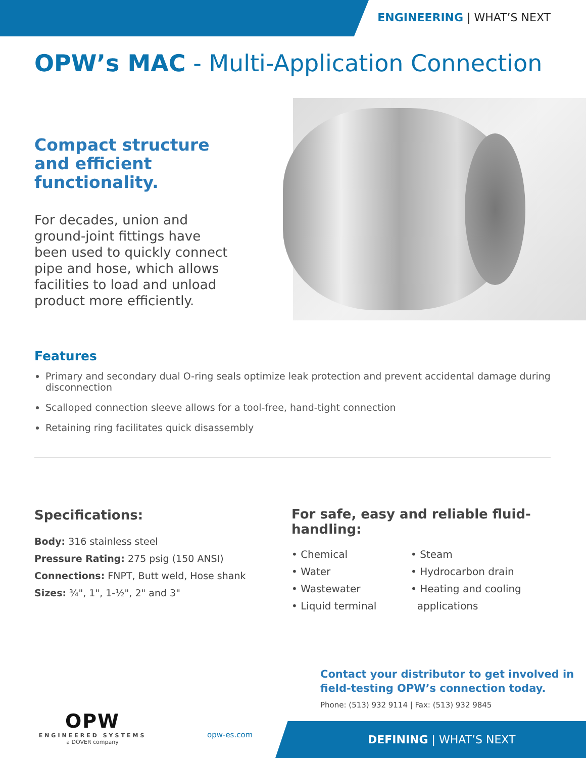ENGINEERING | WHAT’S NEXT
OPW’s MAC - Multi-Application Connection
Compact structure and efficient functionality.
For decades, union and ground-joint fittings have been used to quickly connect pipe and hose, which allows facilities to load and unload product more efficiently.
Features
Primary and secondary dual O-ring seals optimize leak protection and prevent accidental damage during disconnection
Scalloped connection sleeve allows for a tool-free, hand-tight connection
Retaining ring facilitates quick disassembly
Specifications:
Body: 316 stainless steel
Pressure Rating: 275 psig (150 ANSI)
Connections: FNPT, Butt weld, Hose shank
Sizes: ¾", 1", 1-½", 2" and 3"
For safe, easy and reliable fluid-handling:
• Chemical
• Water
• Wastewater
• Liquid terminal
• Steam
• Hydrocarbon drain
• Heating and cooling
applications
Contact your distributor to get involved in field-testing OPW’s connection today.
Phone: (513) 932 9114 | Fax: (513) 932 9845
OPW
ENGINEERED SYSTEMS
a DOVER company
opw-es.com
DEFINING | WHAT’S NEXT